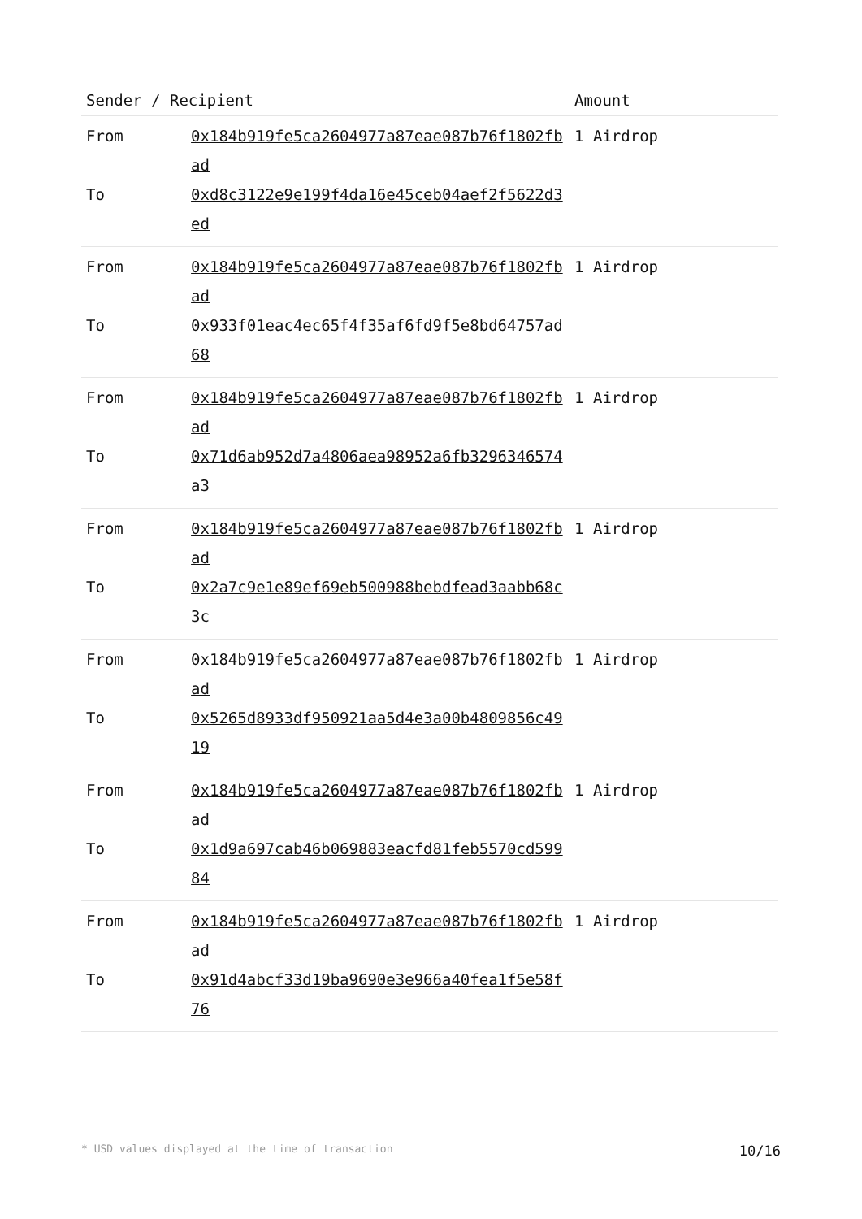| Sender / Recipient | | Amount |
| --- | --- | --- |
| From | 0x184b919fe5ca2604977a87eae087b76f1802fbad | 1 Airdrop |
| To | 0xd8c3122e9e199f4da16e45ceb04aef2f5622d3ed | |
| From | 0x184b919fe5ca2604977a87eae087b76f1802fbad | 1 Airdrop |
| To | 0x933f01eac4ec65f4f35af6fd9f5e8bd64757ad68 | |
| From | 0x184b919fe5ca2604977a87eae087b76f1802fbad | 1 Airdrop |
| To | 0x71d6ab952d7a4806aea98952a6fb3296346574a3 | |
| From | 0x184b919fe5ca2604977a87eae087b76f1802fbad | 1 Airdrop |
| To | 0x2a7c9e1e89ef69eb500988bebdfead3aabb68c3c | |
| From | 0x184b919fe5ca2604977a87eae087b76f1802fbad | 1 Airdrop |
| To | 0x5265d8933df950921aa5d4e3a00b4809856c4919 | |
| From | 0x184b919fe5ca2604977a87eae087b76f1802fbad | 1 Airdrop |
| To | 0x1d9a697cab46b069883eacfd81feb5570cd59984 | |
| From | 0x184b919fe5ca2604977a87eae087b76f1802fbad | 1 Airdrop |
| To | 0x91d4abcf33d19ba9690e3e966a40fea1f5e58f76 | |
* USD values displayed at the time of transaction 10/16